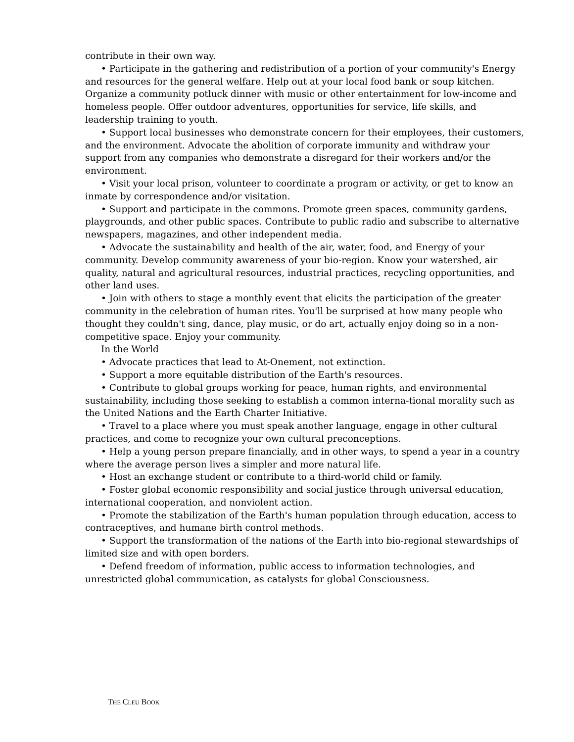contribute in their own way.
• Participate in the gathering and redistribution of a portion of your community's Energy and resources for the general welfare. Help out at your local food bank or soup kitchen. Organize a community potluck dinner with music or other entertainment for low-income and homeless people. Offer outdoor adventures, opportunities for service, life skills, and leadership training to youth.
• Support local businesses who demonstrate concern for their employees, their customers, and the environment. Advocate the abolition of corporate immunity and withdraw your support from any companies who demonstrate a disregard for their workers and/or the environment.
• Visit your local prison, volunteer to coordinate a program or activity, or get to know an inmate by correspondence and/or visitation.
• Support and participate in the commons. Promote green spaces, community gardens, playgrounds, and other public spaces. Contribute to public radio and subscribe to alternative newspapers, magazines, and other independent media.
• Advocate the sustainability and health of the air, water, food, and Energy of your community. Develop community awareness of your bio-region. Know your watershed, air quality, natural and agricultural resources, industrial practices, recycling opportunities, and other land uses.
• Join with others to stage a monthly event that elicits the participation of the greater community in the celebration of human rites. You'll be surprised at how many people who thought they couldn't sing, dance, play music, or do art, actually enjoy doing so in a non-competitive space. Enjoy your community.
In the World
• Advocate practices that lead to At-Onement, not extinction.
• Support a more equitable distribution of the Earth's resources.
• Contribute to global groups working for peace, human rights, and environmental sustainability, including those seeking to establish a common interna-tional morality such as the United Nations and the Earth Charter Initiative.
• Travel to a place where you must speak another language, engage in other cultural practices, and come to recognize your own cultural preconceptions.
• Help a young person prepare financially, and in other ways, to spend a year in a country where the average person lives a simpler and more natural life.
• Host an exchange student or contribute to a third-world child or family.
• Foster global economic responsibility and social justice through universal education, international cooperation, and nonviolent action.
• Promote the stabilization of the Earth's human population through education, access to contraceptives, and humane birth control methods.
• Support the transformation of the nations of the Earth into bio-regional stewardships of limited size and with open borders.
• Defend freedom of information, public access to information technologies, and unrestricted global communication, as catalysts for global Consciousness.
THE CLEU BOOK